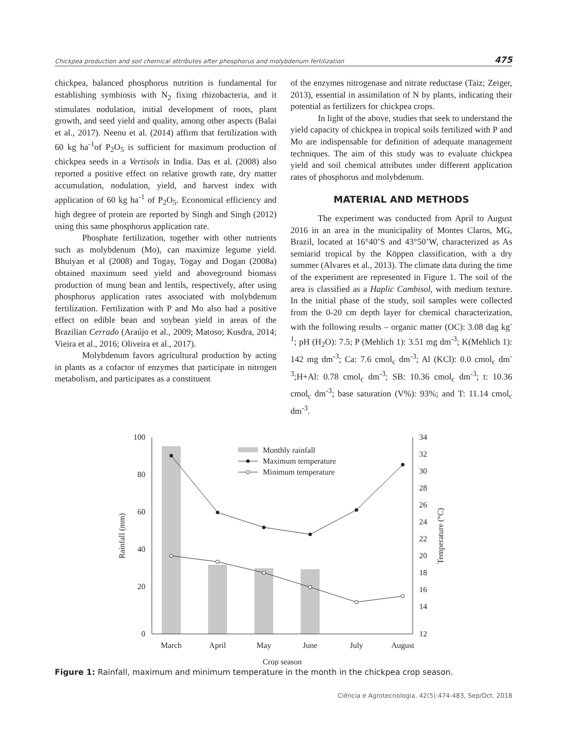Chickpea production and soil chemical attributes after phosphorus and molybdenum fertilization 475
chickpea, balanced phosphorus nutrition is fundamental for establishing symbiosis with N<sub>2</sub> fixing rhizobacteria, and it stimulates nodulation, initial development of roots, plant growth, and seed yield and quality, among other aspects (Balai et al., 2017). Neenu et al. (2014) affirm that fertilization with 60 kg ha<sup>-1</sup>of P<sub>2</sub>O<sub>5</sub> is sufficient for maximum production of chickpea seeds in a Vertisols in India. Das et al. (2008) also reported a positive effect on relative growth rate, dry matter accumulation, nodulation, yield, and harvest index with application of 60 kg ha<sup>-1</sup> of P<sub>2</sub>O<sub>5</sub>. Economical efficiency and high degree of protein are reported by Singh and Singh (2012) using this same phosphorus application rate.
Phosphate fertilization, together with other nutrients such as molybdenum (Mo), can maximize legume yield. Bhuiyan et al (2008) and Togay, Togay and Dogan (2008a) obtained maximum seed yield and aboveground biomass production of mung bean and lentils, respectively, after using phosphorus application rates associated with molybdenum fertilization. Fertilization with P and Mo also had a positive effect on edible bean and soybean yield in areas of the Brazilian Cerrado (Araújo et al., 2009; Matoso; Kusdra, 2014; Vieira et al., 2016; Oliveira et al., 2017).
Molybdenum favors agricultural production by acting in plants as a cofactor of enzymes that participate in nitrogen metabolism, and participates as a constituent
of the enzymes nitrogenase and nitrate reductase (Taiz; Zeiger, 2013), essential in assimilation of N by plants, indicating their potential as fertilizers for chickpea crops.
In light of the above, studies that seek to understand the yield capacity of chickpea in tropical soils fertilized with P and Mo are indispensable for definition of adequate management techniques. The aim of this study was to evaluate chickpea yield and soil chemical attributes under different application rates of phosphorus and molybdenum.
MATERIAL AND METHODS
The experiment was conducted from April to August 2016 in an area in the municipality of Montes Claros, MG, Brazil, located at 16°40’S and 43°50’W, characterized as As semiarid tropical by the Köppen classification, with a dry summer (Alvares et al., 2013). The climate data during the time of the experiment are represented in Figure 1. The soil of the area is classified as a Haplic Cambisol, with medium texture. In the initial phase of the study, soil samples were collected from the 0-20 cm depth layer for chemical characterization, with the following results – organic matter (OC): 3.08 dag kg<sup>-1</sup>; pH (H<sub>2</sub>O): 7.5; P (Mehlich 1): 3.51 mg dm<sup>-3</sup>; K(Mehlich 1): 142 mg dm<sup>-3</sup>; Ca: 7.6 cmol<sub>c</sub> dm<sup>-3</sup>; Al (KCl): 0.0 cmol<sub>c</sub> dm<sup>-3</sup>;H+Al: 0.78 cmol<sub>c</sub> dm<sup>-3</sup>; SB: 10.36 cmol<sub>c</sub> dm<sup>-3</sup>; t: 10.36 cmol<sub>c</sub> dm<sup>-3</sup>; base saturation (V%): 93%; and T: 11.14 cmol<sub>c</sub> dm<sup>-3</sup>.
100
80
60
40
20
0
34
32
30
28
26
24
22
20
18
16
14
12
Monthly rainfall
Maximum temperature
Minimum temperature
March
April
May
June
July
August
Crop season
Rainfall (mm)
Temperature (°C)
Figure 1: Rainfall, maximum and minimum temperature in the month in the chickpea crop season.
Ciência e Agrotecnologia, 42(5):474-483, Sep/Oct. 2018